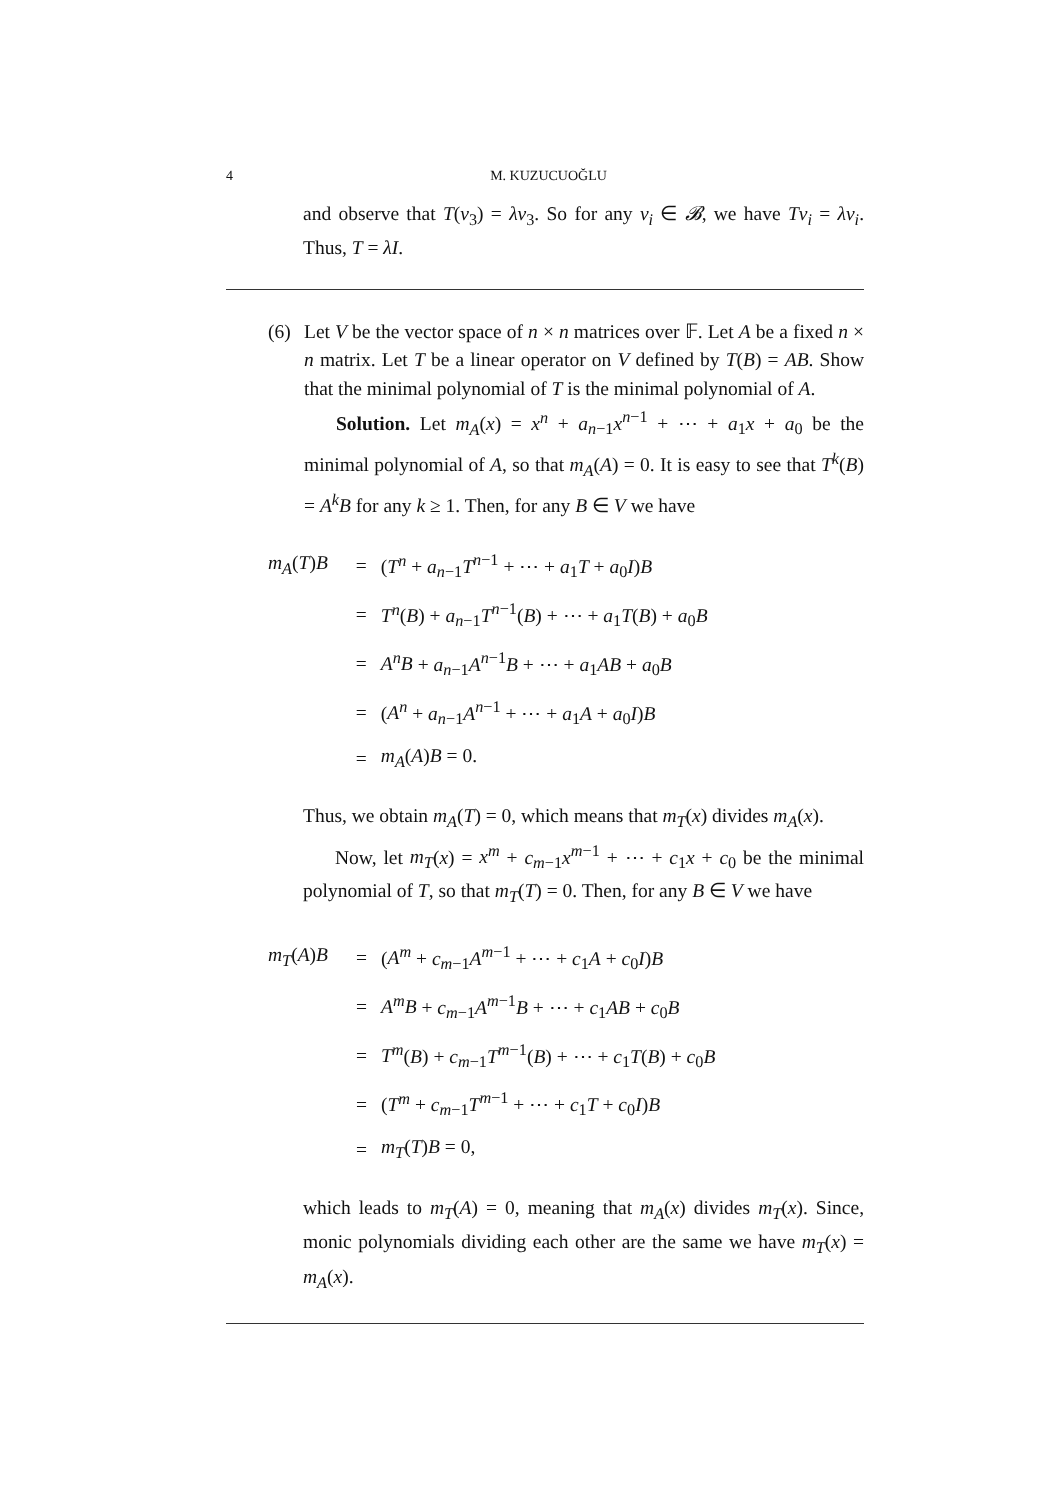4 M. KUZUCUOĞLU
and observe that T(v<sub>3</sub>) = λv<sub>3</sub>. So for any v<sub>i</sub> ∈ 𝓑, we have Tv<sub>i</sub> = λv<sub>i</sub>. Thus, T = λI.
(6) Let V be the vector space of n × n matrices over 𝔽. Let A be a fixed n × n matrix. Let T be a linear operator on V defined by T(B) = AB. Show that the minimal polynomial of T is the minimal polynomial of A.
Solution. Let m<sub>A</sub>(x) = x<sup>n</sup> + a<sub>n−1</sub>x<sup>n−1</sup> + ⋯ + a<sub>1</sub>x + a<sub>0</sub> be the minimal polynomial of A, so that m<sub>A</sub>(A) = 0. It is easy to see that T<sup>k</sup>(B) = A<sup>k</sup>B for any k ≥ 1. Then, for any B ∈ V we have
| m<sub>A</sub> ( T ) B | = | ( T<sup>n</sup> + a<sub>n−1</sub> T<sup>n−1</sup> + ⋯ + a<sub>1</sub> T + a<sub>0</sub> I ) B |
| | = | T<sup>n</sup> ( B ) + a<sub>n−1</sub> T<sup>n−1</sup>( B ) + ⋯ + a<sub>1</sub> T ( B ) + a<sub>0</sub> B |
| | = | A<sup>n</sup>B + a<sub>n−1</sub> A<sup>n−1</sup> B + ⋯ + a<sub>1</sub> AB + a<sub>0</sub> B |
| | = | ( A<sup>n</sup> + a<sub>n−1</sub> A<sup>n−1</sup> + ⋯ + a<sub>1</sub> A + a<sub>0</sub> I ) B |
| | = | m<sub>A</sub> ( A ) B = 0. |
Thus, we obtain m<sub>A</sub>(T) = 0, which means that m<sub>T</sub>(x) divides m<sub>A</sub>(x).
Now, let m<sub>T</sub>(x) = x<sup>m</sup> + c<sub>m−1</sub>x<sup>m−1</sup> + ⋯ + c<sub>1</sub>x + c<sub>0</sub> be the minimal polynomial of T, so that m<sub>T</sub>(T) = 0. Then, for any B ∈ V we have
| m<sub>T</sub> ( A ) B | = | ( A<sup>m</sup> + c<sub>m−1</sub> A<sup>m−1</sup> + ⋯ + c<sub>1</sub> A + c<sub>0</sub> I ) B |
| | = | A<sup>m</sup>B + c<sub>m−1</sub> A<sup>m−1</sup> B + ⋯ + c<sub>1</sub> AB + c<sub>0</sub> B |
| | = | T<sup>m</sup> ( B ) + c<sub>m−1</sub> T<sup>m−1</sup>( B ) + ⋯ + c<sub>1</sub> T ( B ) + c<sub>0</sub> B |
| | = | ( T<sup>m</sup> + c<sub>m−1</sub> T<sup>m−1</sup> + ⋯ + c<sub>1</sub> T + c<sub>0</sub> I ) B |
| | = | m<sub>T</sub> ( T ) B = 0, |
which leads to m<sub>T</sub>(A) = 0, meaning that m<sub>A</sub>(x) divides m<sub>T</sub>(x). Since, monic polynomials dividing each other are the same we have m<sub>T</sub>(x) = m<sub>A</sub>(x).